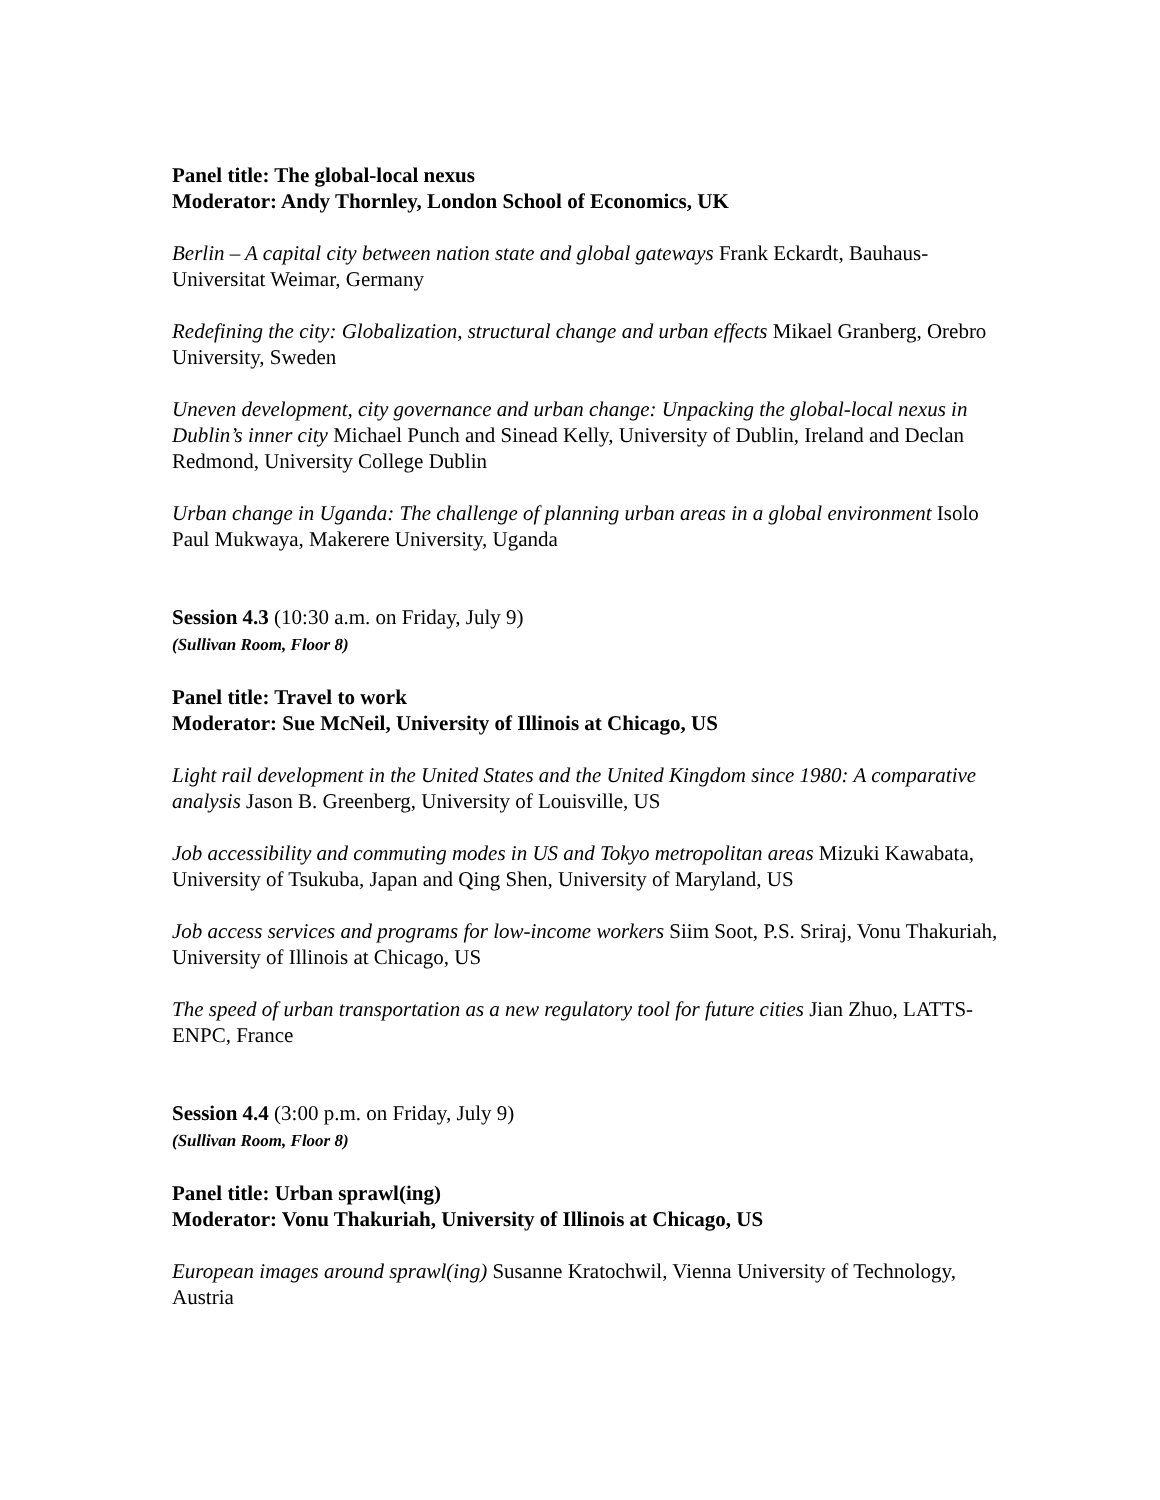Panel title: The global-local nexus
Moderator: Andy Thornley, London School of Economics, UK
Berlin – A capital city between nation state and global gateways Frank Eckardt, Bauhaus-Universitat Weimar, Germany
Redefining the city: Globalization, structural change and urban effects Mikael Granberg, Orebro University, Sweden
Uneven development, city governance and urban change: Unpacking the global-local nexus in Dublin’s inner city Michael Punch and Sinead Kelly, University of Dublin, Ireland and Declan Redmond, University College Dublin
Urban change in Uganda: The challenge of planning urban areas in a global environment Isolo Paul Mukwaya, Makerere University, Uganda
Session 4.3 (10:30 a.m. on Friday, July 9)
(Sullivan Room, Floor 8)
Panel title: Travel to work
Moderator: Sue McNeil, University of Illinois at Chicago, US
Light rail development in the United States and the United Kingdom since 1980: A comparative analysis Jason B. Greenberg, University of Louisville, US
Job accessibility and commuting modes in US and Tokyo metropolitan areas Mizuki Kawabata, University of Tsukuba, Japan and Qing Shen, University of Maryland, US
Job access services and programs for low-income workers Siim Soot, P.S. Sriraj, Vonu Thakuriah, University of Illinois at Chicago, US
The speed of urban transportation as a new regulatory tool for future cities Jian Zhuo, LATTS-ENPC, France
Session 4.4 (3:00 p.m. on Friday, July 9)
(Sullivan Room, Floor 8)
Panel title: Urban sprawl(ing)
Moderator: Vonu Thakuriah, University of Illinois at Chicago, US
European images around sprawl(ing) Susanne Kratochwil, Vienna University of Technology, Austria